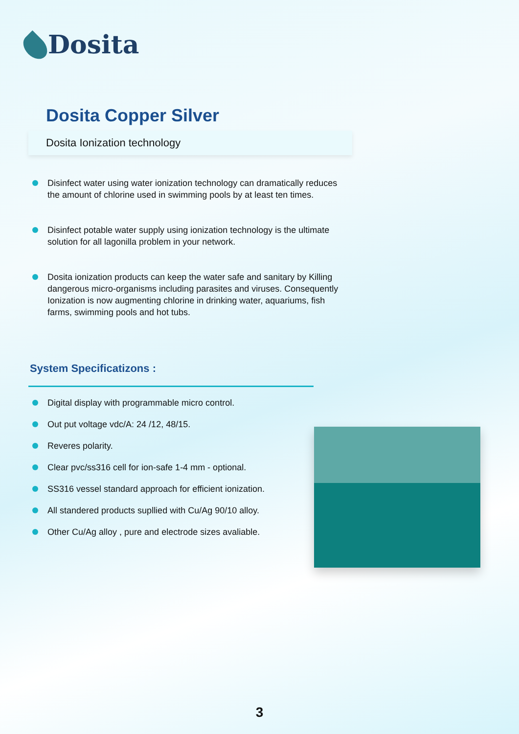Dosita
Dosita Copper Silver
Dosita Ionization technology
Disinfect water using water ionization technology can dramatically reduces the amount of chlorine used in swimming pools by at least ten times.
Disinfect potable water supply using ionization technology is the ultimate solution for all lagonilla problem in your network.
Dosita ionization products can keep the water safe and sanitary by Killing dangerous micro-organisms including parasites and viruses. Consequently Ionization is now augmenting chlorine in drinking water, aquariums, fish farms, swimming pools and hot tubs.
System Specificatizons :
Digital display with programmable micro control.
Out put voltage vdc/A: 24 /12, 48/15.
Reveres polarity.
Clear pvc/ss316 cell for ion-safe 1-4 mm - optional.
SS316 vessel standard approach for efficient ionization.
All standered products supllied with Cu/Ag 90/10 alloy.
Other Cu/Ag alloy , pure and electrode sizes avaliable.
3